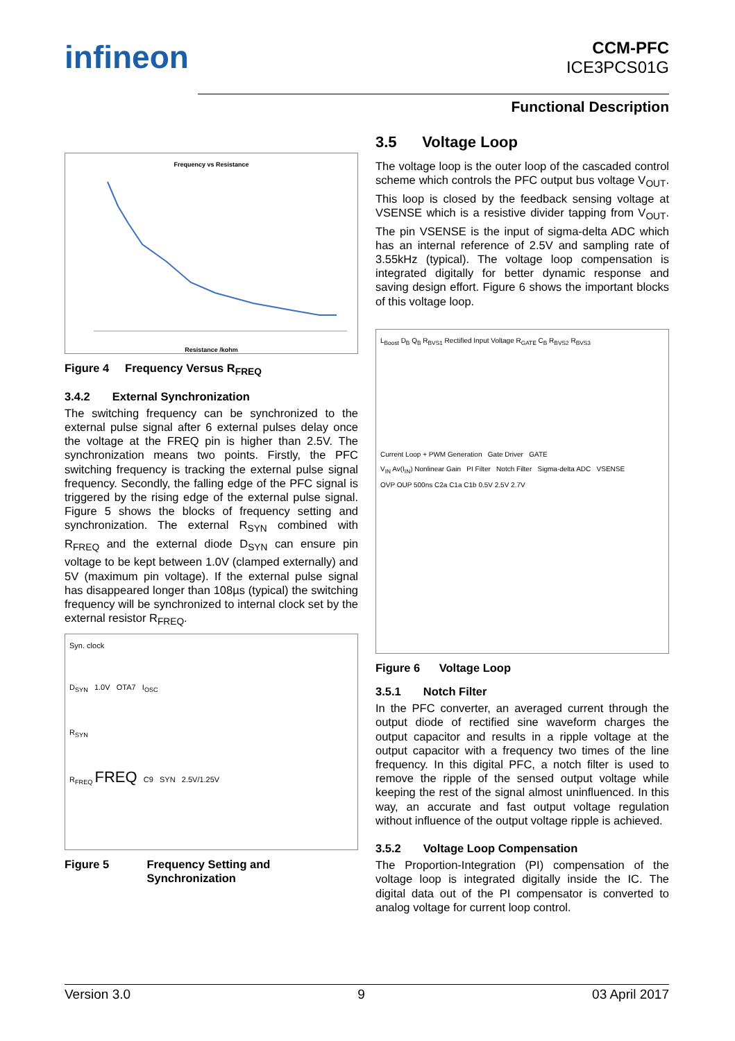infineon
CCM-PFC
ICE3PCS01G
Functional Description
Frequency vs Resistance
Resistance /kohm
Figure 4 Frequency Versus R<sub>FREQ</sub>
3.4.2 External Synchronization
The switching frequency can be synchronized to the external pulse signal after 6 external pulses delay once the voltage at the FREQ pin is higher than 2.5V. The synchronization means two points. Firstly, the PFC switching frequency is tracking the external pulse signal frequency. Secondly, the falling edge of the PFC signal is triggered by the rising edge of the external pulse signal. Figure 5 shows the blocks of frequency setting and synchronization. The external R<sub>SYN</sub> combined with R<sub>FREQ</sub> and the external diode D<sub>SYN</sub> can ensure pin voltage to be kept between 1.0V (clamped externally) and 5V (maximum pin voltage). If the external pulse signal has disappeared longer than 108µs (typical) the switching frequency will be synchronized to internal clock set by the external resistor R<sub>FREQ</sub>.
Syn. clock
D<sub>SYN</sub> 1.0V OTA7 I<sub>OSC</sub>
R<sub>SYN</sub>
R<sub>FREQ</sub> FREQ C9 SYN 2.5V/1.25V
Figure 5 Frequency Setting and Synchronization
3.5 Voltage Loop
The voltage loop is the outer loop of the cascaded control scheme which controls the PFC output bus voltage V<sub>OUT</sub>. This loop is closed by the feedback sensing voltage at VSENSE which is a resistive divider tapping from V<sub>OUT</sub>. The pin VSENSE is the input of sigma-delta ADC which has an internal reference of 2.5V and sampling rate of 3.55kHz (typical). The voltage loop compensation is integrated digitally for better dynamic response and saving design effort. Figure 6 shows the important blocks of this voltage loop.
L<sub>Boost</sub> D<sub>B</sub> Q<sub>B</sub> R<sub>BVS1</sub> Rectified Input Voltage R<sub>GATE</sub> C<sub>B</sub> R<sub>BVS2</sub> R<sub>BVS3</sub>
Current Loop + PWM Generation Gate Driver GATE
V<sub>IN</sub> Av(I<sub>IN</sub>) Nonlinear Gain PI Filter Notch Filter Sigma-delta ADC VSENSE
OVP OUP 500ns C2a C1a C1b 0.5V 2.5V 2.7V
Figure 6 Voltage Loop
3.5.1 Notch Filter
In the PFC converter, an averaged current through the output diode of rectified sine waveform charges the output capacitor and results in a ripple voltage at the output capacitor with a frequency two times of the line frequency. In this digital PFC, a notch filter is used to remove the ripple of the sensed output voltage while keeping the rest of the signal almost uninfluenced. In this way, an accurate and fast output voltage regulation without influence of the output voltage ripple is achieved.
3.5.2 Voltage Loop Compensation
The Proportion-Integration (PI) compensation of the voltage loop is integrated digitally inside the IC. The digital data out of the PI compensator is converted to analog voltage for current loop control.
Version 3.0 9 03 April 2017